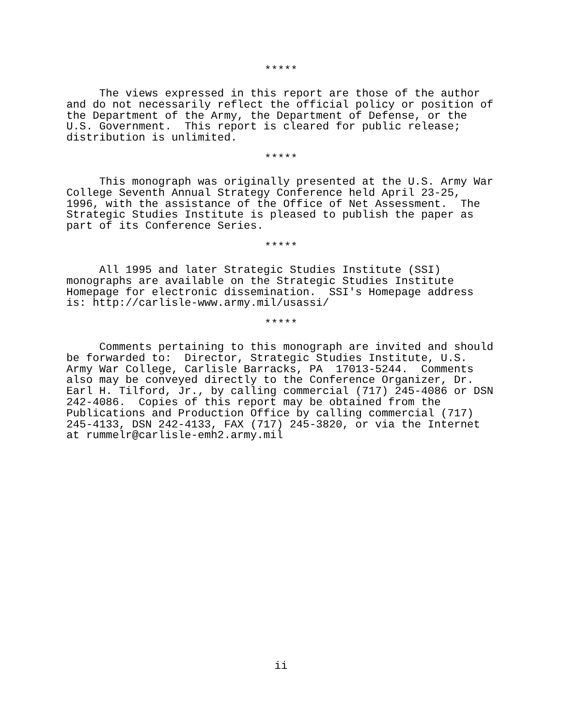*****
     The views expressed in this report are those of the author
and do not necessarily reflect the official policy or position of
the Department of the Army, the Department of Defense, or the
U.S. Government.  This report is cleared for public release;
distribution is unlimited.
*****
     This monograph was originally presented at the U.S. Army War
College Seventh Annual Strategy Conference held April 23-25,
1996, with the assistance of the Office of Net Assessment.  The
Strategic Studies Institute is pleased to publish the paper as
part of its Conference Series.
*****
     All 1995 and later Strategic Studies Institute (SSI)
monographs are available on the Strategic Studies Institute
Homepage for electronic dissemination.  SSI's Homepage address
is: http://carlisle-www.army.mil/usassi/
*****
     Comments pertaining to this monograph are invited and should
be forwarded to:  Director, Strategic Studies Institute, U.S.
Army War College, Carlisle Barracks, PA  17013-5244.  Comments
also may be conveyed directly to the Conference Organizer, Dr.
Earl H. Tilford, Jr., by calling commercial (717) 245-4086 or DSN
242-4086.  Copies of this report may be obtained from the
Publications and Production Office by calling commercial (717)
245-4133, DSN 242-4133, FAX (717) 245-3820, or via the Internet
at rummelr@carlisle-emh2.army.mil
ii